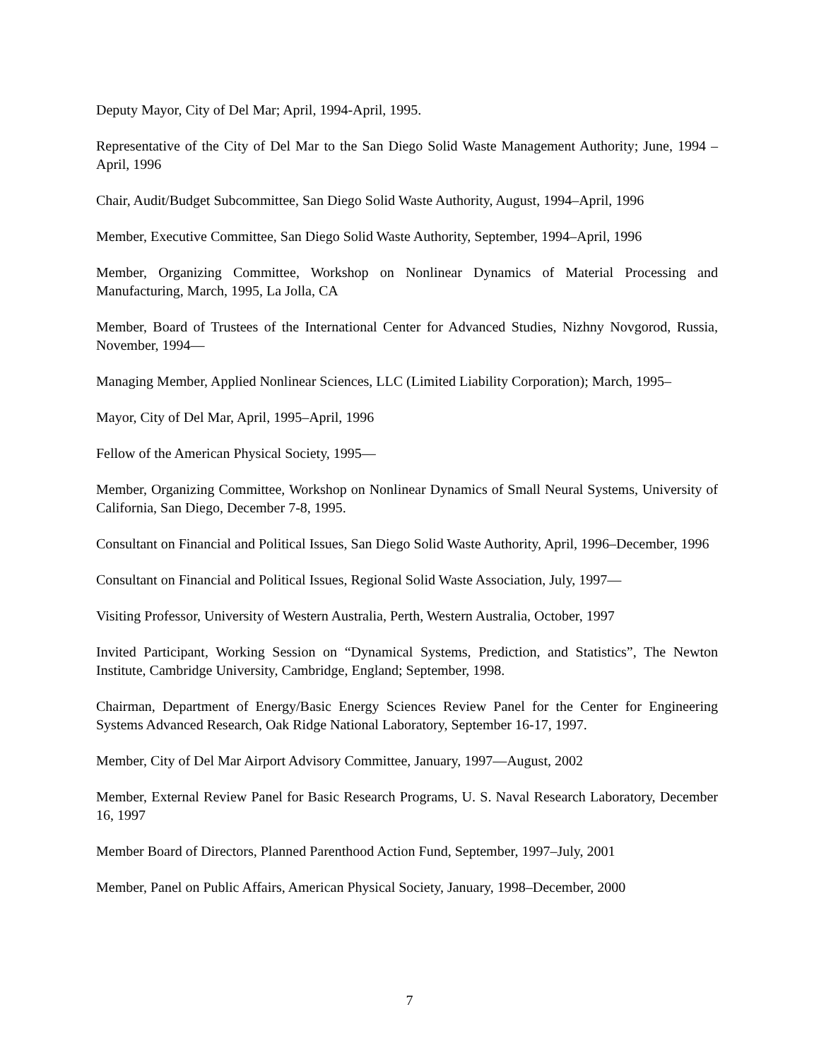Deputy Mayor, City of Del Mar; April, 1994-April, 1995.
Representative of the City of Del Mar to the San Diego Solid Waste Management Authority; June, 1994 –April, 1996
Chair, Audit/Budget Subcommittee, San Diego Solid Waste Authority, August, 1994–April, 1996
Member, Executive Committee, San Diego Solid Waste Authority, September, 1994–April, 1996
Member, Organizing Committee, Workshop on Nonlinear Dynamics of Material Processing and Manufacturing, March, 1995, La Jolla, CA
Member, Board of Trustees of the International Center for Advanced Studies, Nizhny Novgorod, Russia, November, 1994—
Managing Member, Applied Nonlinear Sciences, LLC (Limited Liability Corporation); March, 1995–
Mayor, City of Del Mar, April, 1995–April, 1996
Fellow of the American Physical Society, 1995—
Member, Organizing Committee, Workshop on Nonlinear Dynamics of Small Neural Systems, University of California, San Diego, December 7-8, 1995.
Consultant on Financial and Political Issues, San Diego Solid Waste Authority, April, 1996–December, 1996
Consultant on Financial and Political Issues, Regional Solid Waste Association, July, 1997—
Visiting Professor, University of Western Australia, Perth, Western Australia, October, 1997
Invited Participant, Working Session on “Dynamical Systems, Prediction, and Statistics”, The Newton Institute, Cambridge University, Cambridge, England; September, 1998.
Chairman, Department of Energy/Basic Energy Sciences Review Panel for the Center for Engineering Systems Advanced Research, Oak Ridge National Laboratory, September 16-17, 1997.
Member, City of Del Mar Airport Advisory Committee, January, 1997—August, 2002
Member, External Review Panel for Basic Research Programs, U. S. Naval Research Laboratory, December 16, 1997
Member Board of Directors, Planned Parenthood Action Fund, September, 1997–July, 2001
Member, Panel on Public Affairs, American Physical Society, January, 1998–December, 2000
7